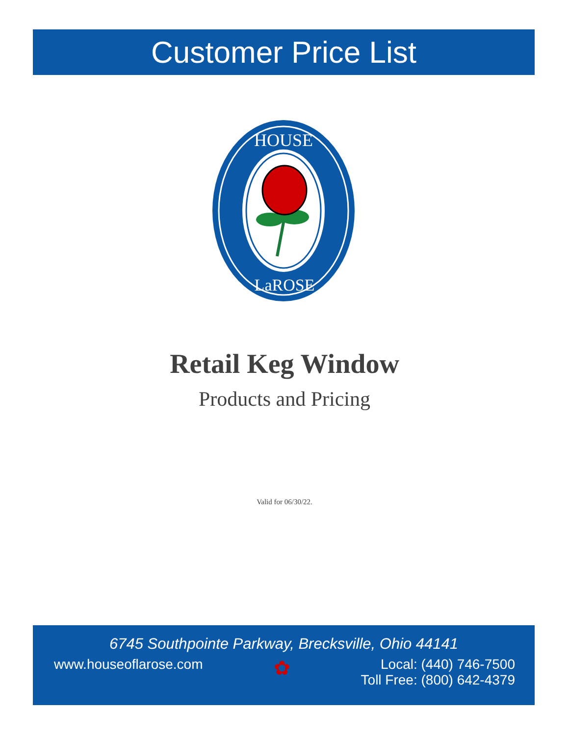Customer Price List
HOUSE
LaROSE
Retail Keg Window
Products and Pricing
Valid for 06/30/22.
6745 Southpointe Parkway, Brecksville, Ohio 44141
www.houseoflarose.com
✿
Local: (440) 746-7500
Toll Free: (800) 642-4379